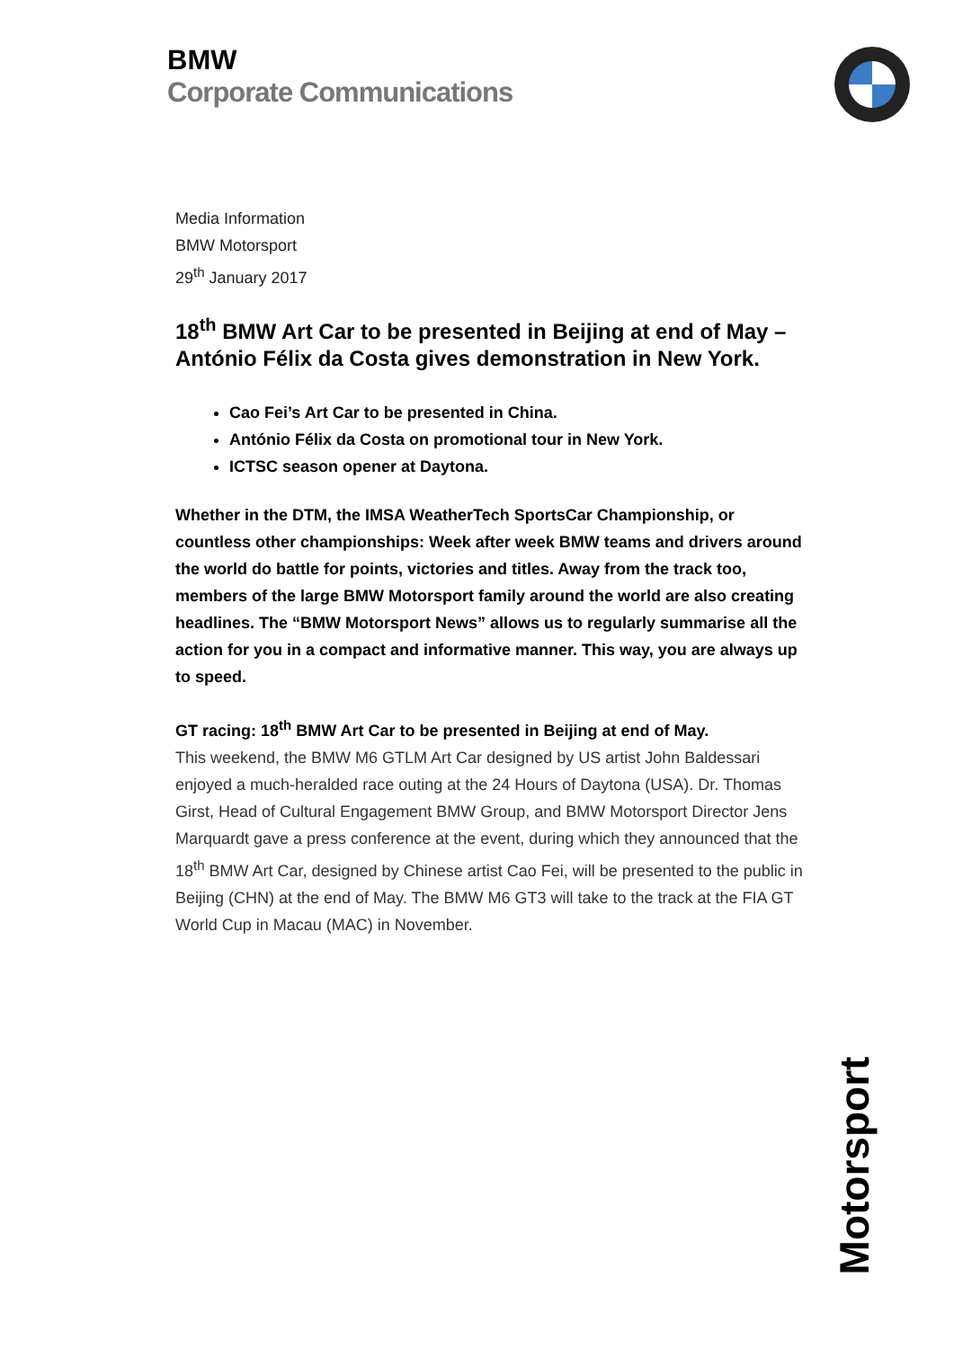BMW
Corporate Communications
Media Information
BMW Motorsport
29<sup>th</sup> January 2017
18<sup>th</sup> BMW Art Car to be presented in Beijing at end of May – António Félix da Costa gives demonstration in New York.
Cao Fei’s Art Car to be presented in China.
António Félix da Costa on promotional tour in New York.
ICTSC season opener at Daytona.
Whether in the DTM, the IMSA WeatherTech SportsCar Championship, or countless other championships: Week after week BMW teams and drivers around the world do battle for points, victories and titles. Away from the track too, members of the large BMW Motorsport family around the world are also creating headlines. The “BMW Motorsport News” allows us to regularly summarise all the action for you in a compact and informative manner. This way, you are always up to speed.
GT racing: 18<sup>th</sup> BMW Art Car to be presented in Beijing at end of May.
This weekend, the BMW M6 GTLM Art Car designed by US artist John Baldessari enjoyed a much-heralded race outing at the 24 Hours of Daytona (USA). Dr. Thomas Girst, Head of Cultural Engagement BMW Group, and BMW Motorsport Director Jens Marquardt gave a press conference at the event, during which they announced that the 18<sup>th</sup> BMW Art Car, designed by Chinese artist Cao Fei, will be presented to the public in Beijing (CHN) at the end of May. The BMW M6 GT3 will take to the track at the FIA GT World Cup in Macau (MAC) in November.
Motorsport